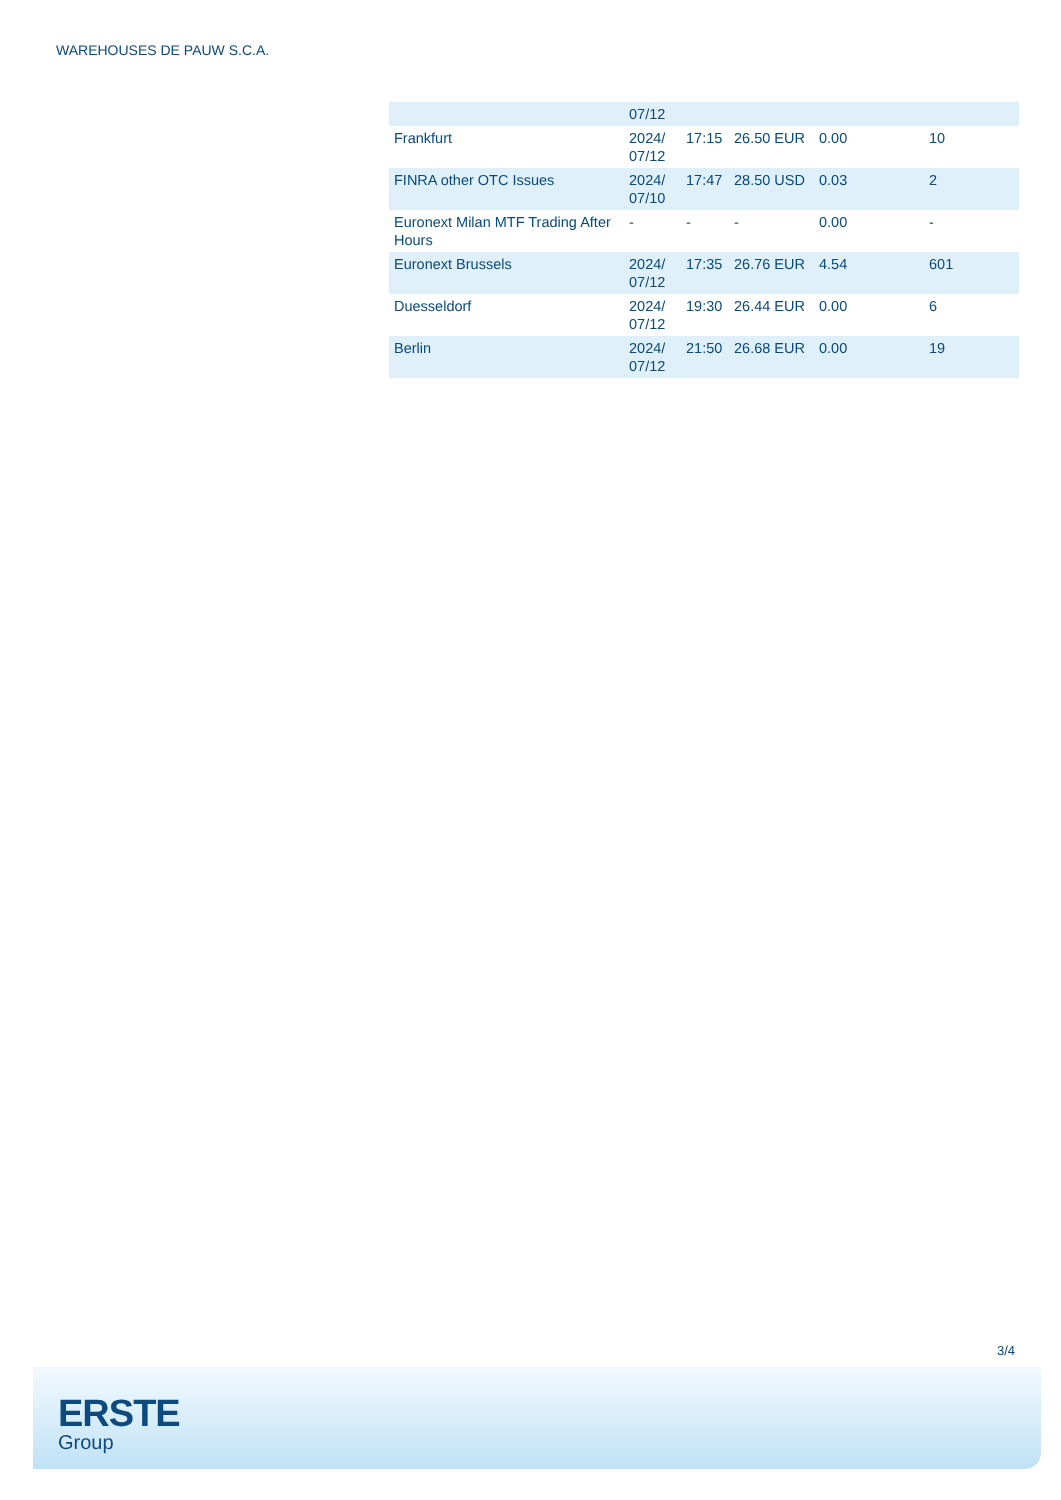WAREHOUSES DE PAUW S.C.A.
| | 07/12 | | | | |
| Frankfurt | 2024/ 07/12 | 17:15 | 26.50 EUR | 0.00 | 10 |
| FINRA other OTC Issues | 2024/ 07/10 | 17:47 | 28.50 USD | 0.03 | 2 |
| Euronext Milan MTF Trading After Hours | - | - | - | 0.00 | - |
| Euronext Brussels | 2024/ 07/12 | 17:35 | 26.76 EUR | 4.54 | 601 |
| Duesseldorf | 2024/ 07/12 | 19:30 | 26.44 EUR | 0.00 | 6 |
| Berlin | 2024/ 07/12 | 21:50 | 26.68 EUR | 0.00 | 19 |
3/4
ERSTE
Group